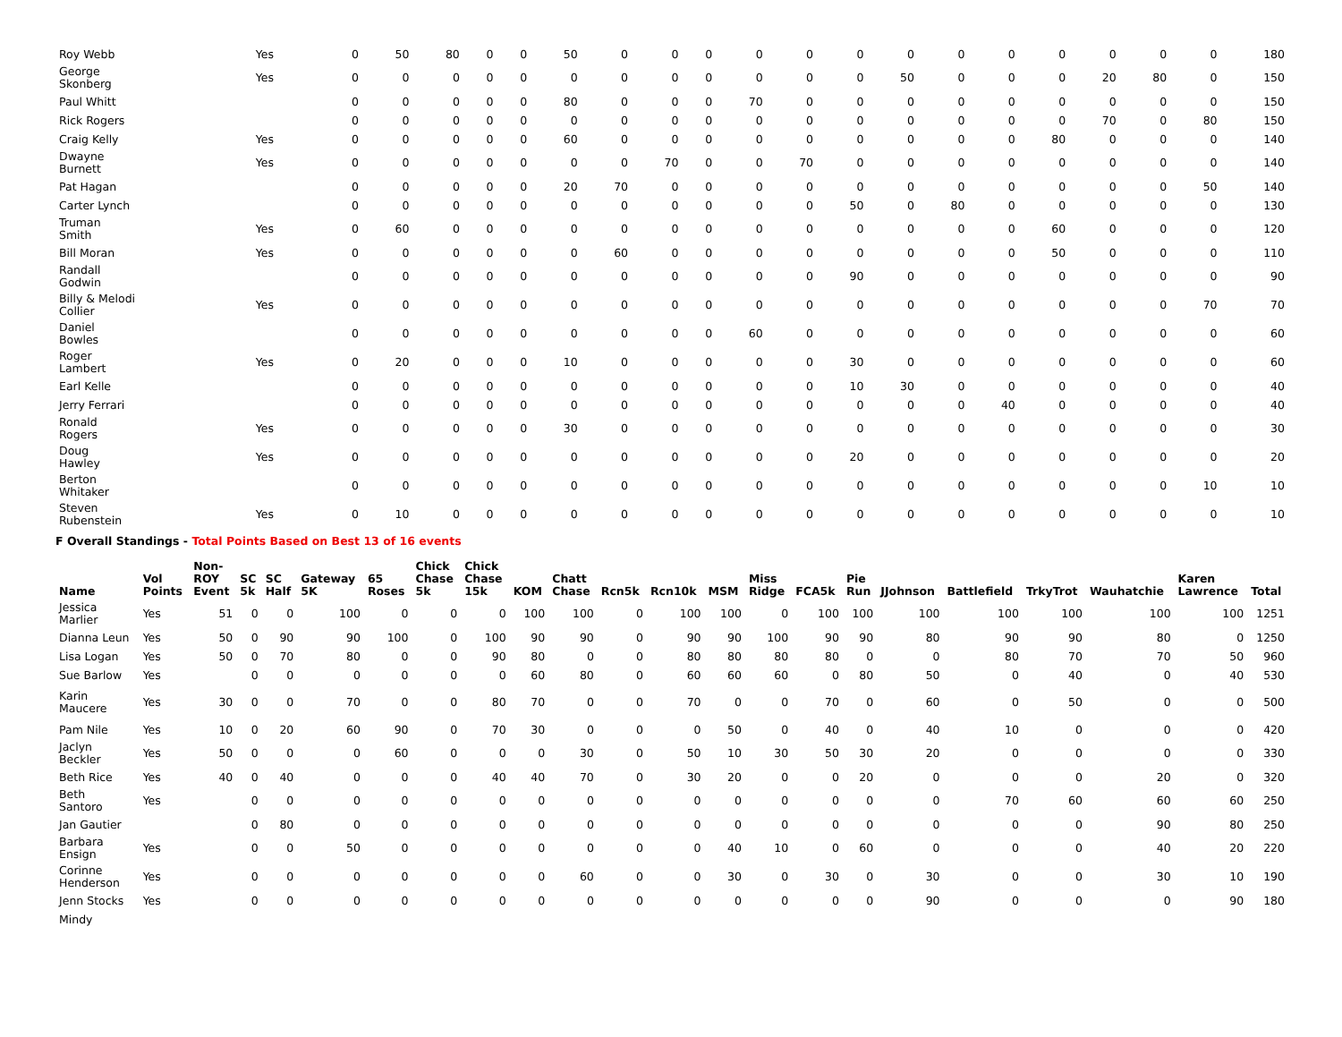| Roy Webb | Yes | | 0 | 50 | 80 | 0 | 0 | 50 | 0 | 0 | 0 | 0 | 0 | 0 | 0 | 0 | 0 | 0 | 0 | 0 | 0 | 180 |
| George Skonberg | Yes | | 0 | 0 | 0 | 0 | 0 | 0 | 0 | 0 | 0 | 0 | 0 | 0 | 50 | 0 | 0 | 0 | 20 | 80 | 0 | 150 |
| Paul Whitt | | | 0 | 0 | 0 | 0 | 0 | 80 | 0 | 0 | 0 | 70 | 0 | 0 | 0 | 0 | 0 | 0 | 0 | 0 | 0 | 150 |
| Rick Rogers | | | 0 | 0 | 0 | 0 | 0 | 0 | 0 | 0 | 0 | 0 | 0 | 0 | 0 | 0 | 0 | 0 | 70 | 0 | 80 | 150 |
| Craig Kelly | Yes | | 0 | 0 | 0 | 0 | 0 | 60 | 0 | 0 | 0 | 0 | 0 | 0 | 0 | 0 | 0 | 80 | 0 | 0 | 0 | 140 |
| Dwayne Burnett | Yes | | 0 | 0 | 0 | 0 | 0 | 0 | 0 | 70 | 0 | 0 | 70 | 0 | 0 | 0 | 0 | 0 | 0 | 0 | 0 | 140 |
| Pat Hagan | | | 0 | 0 | 0 | 0 | 0 | 20 | 70 | 0 | 0 | 0 | 0 | 0 | 0 | 0 | 0 | 0 | 0 | 0 | 50 | 140 |
| Carter Lynch | | | 0 | 0 | 0 | 0 | 0 | 0 | 0 | 0 | 0 | 0 | 0 | 50 | 0 | 80 | 0 | 0 | 0 | 0 | 0 | 130 |
| Truman Smith | Yes | | 0 | 60 | 0 | 0 | 0 | 0 | 0 | 0 | 0 | 0 | 0 | 0 | 0 | 0 | 0 | 60 | 0 | 0 | 0 | 120 |
| Bill Moran | Yes | | 0 | 0 | 0 | 0 | 0 | 0 | 60 | 0 | 0 | 0 | 0 | 0 | 0 | 0 | 0 | 50 | 0 | 0 | 0 | 110 |
| Randall Godwin | | | 0 | 0 | 0 | 0 | 0 | 0 | 0 | 0 | 0 | 0 | 0 | 90 | 0 | 0 | 0 | 0 | 0 | 0 | 0 | 90 |
| Billy & Melodi Collier | Yes | | 0 | 0 | 0 | 0 | 0 | 0 | 0 | 0 | 0 | 0 | 0 | 0 | 0 | 0 | 0 | 0 | 0 | 0 | 70 | 70 |
| Daniel Bowles | | | 0 | 0 | 0 | 0 | 0 | 0 | 0 | 0 | 0 | 60 | 0 | 0 | 0 | 0 | 0 | 0 | 0 | 0 | 0 | 60 |
| Roger Lambert | Yes | | 0 | 20 | 0 | 0 | 0 | 10 | 0 | 0 | 0 | 0 | 0 | 30 | 0 | 0 | 0 | 0 | 0 | 0 | 0 | 60 |
| Earl Kelle | | | 0 | 0 | 0 | 0 | 0 | 0 | 0 | 0 | 0 | 0 | 0 | 10 | 30 | 0 | 0 | 0 | 0 | 0 | 0 | 40 |
| Jerry Ferrari | | | 0 | 0 | 0 | 0 | 0 | 0 | 0 | 0 | 0 | 0 | 0 | 0 | 0 | 0 | 40 | 0 | 0 | 0 | 0 | 40 |
| Ronald Rogers | Yes | | 0 | 0 | 0 | 0 | 0 | 30 | 0 | 0 | 0 | 0 | 0 | 0 | 0 | 0 | 0 | 0 | 0 | 0 | 0 | 30 |
| Doug Hawley | Yes | | 0 | 0 | 0 | 0 | 0 | 0 | 0 | 0 | 0 | 0 | 0 | 20 | 0 | 0 | 0 | 0 | 0 | 0 | 0 | 20 |
| Berton Whitaker | | | 0 | 0 | 0 | 0 | 0 | 0 | 0 | 0 | 0 | 0 | 0 | 0 | 0 | 0 | 0 | 0 | 0 | 0 | 10 | 10 |
| Steven Rubenstein | Yes | | 0 | 10 | 0 | 0 | 0 | 0 | 0 | 0 | 0 | 0 | 0 | 0 | 0 | 0 | 0 | 0 | 0 | 0 | 0 | 10 |
F Overall Standings - Total Points Based on Best 13 of 16 events
| Name | Vol Points | Non- ROY Event | SC 5k | SC Half | Gateway 5K | 65 Roses | Chick Chase 5k | Chick Chase 15k | KOM | Chatt Chase | Rcn5k | Rcn10k | MSM | Miss Ridge | FCA5k | Pie Run | JJohnson | Battlefield | TrkyTrot | Wauhatchie | Karen Lawrence | Total |
| --- | --- | --- | --- | --- | --- | --- | --- | --- | --- | --- | --- | --- | --- | --- | --- | --- | --- | --- | --- | --- | --- | --- |
| Jessica Marlier | Yes | 51 | 0 | 0 | 100 | 0 | 0 | 0 | 100 | 100 | 0 | 100 | 100 | 0 | 100 | 100 | 100 | 100 | 100 | 100 | 100 | 1251 |
| Dianna Leun | Yes | 50 | 0 | 90 | 90 | 100 | 0 | 100 | 90 | 90 | 0 | 90 | 90 | 100 | 90 | 90 | 80 | 90 | 90 | 80 | 0 | 1250 |
| Lisa Logan | Yes | 50 | 0 | 70 | 80 | 0 | 0 | 90 | 80 | 0 | 0 | 80 | 80 | 80 | 80 | 0 | 0 | 80 | 70 | 70 | 50 | 960 |
| Sue Barlow | Yes | | 0 | 0 | 0 | 0 | 0 | 0 | 60 | 80 | 0 | 60 | 60 | 60 | 0 | 80 | 50 | 0 | 40 | 0 | 40 | 530 |
| Karin Maucere | Yes | 30 | 0 | 0 | 70 | 0 | 0 | 80 | 70 | 0 | 0 | 70 | 0 | 0 | 70 | 0 | 60 | 0 | 50 | 0 | 0 | 500 |
| Pam Nile | Yes | 10 | 0 | 20 | 60 | 90 | 0 | 70 | 30 | 0 | 0 | 0 | 50 | 0 | 40 | 0 | 40 | 10 | 0 | 0 | 0 | 420 |
| Jaclyn Beckler | Yes | 50 | 0 | 0 | 0 | 60 | 0 | 0 | 0 | 30 | 0 | 50 | 10 | 30 | 50 | 30 | 20 | 0 | 0 | 0 | 0 | 330 |
| Beth Rice | Yes | 40 | 0 | 40 | 0 | 0 | 0 | 40 | 40 | 70 | 0 | 30 | 20 | 0 | 0 | 20 | 0 | 0 | 0 | 20 | 0 | 320 |
| Beth Santoro | Yes | | 0 | 0 | 0 | 0 | 0 | 0 | 0 | 0 | 0 | 0 | 0 | 0 | 0 | 0 | 0 | 70 | 60 | 60 | 60 | 250 |
| Jan Gautier | | | 0 | 80 | 0 | 0 | 0 | 0 | 0 | 0 | 0 | 0 | 0 | 0 | 0 | 0 | 0 | 0 | 0 | 90 | 80 | 250 |
| Barbara Ensign | Yes | | 0 | 0 | 50 | 0 | 0 | 0 | 0 | 0 | 0 | 0 | 40 | 10 | 0 | 60 | 0 | 0 | 0 | 40 | 20 | 220 |
| Corinne Henderson | Yes | | 0 | 0 | 0 | 0 | 0 | 0 | 0 | 60 | 0 | 0 | 30 | 0 | 30 | 0 | 30 | 0 | 0 | 30 | 10 | 190 |
| Jenn Stocks | Yes | | 0 | 0 | 0 | 0 | 0 | 0 | 0 | 0 | 0 | 0 | 0 | 0 | 0 | 0 | 90 | 0 | 0 | 0 | 90 | 180 |
| Mindy | | | | | | | | | | | | | | | | | | | | | | |